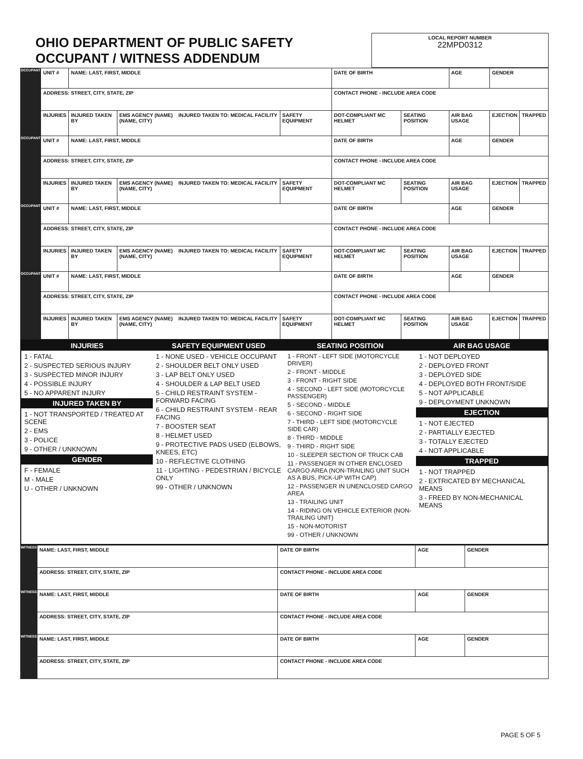| OHIO DEPARTMENT OF PUBLIC SAFETY OCCUPANT / WITNESS ADDENDUM | LOCAL REPORT NUMBER 22MPD0312 |
| OCCUPANT | UNIT # | NAME: LAST, FIRST, MIDDLE | | | DATE OF BIRTH | | AGE | GENDER | |
| | ADDRESS: STREET, CITY, STATE, ZIP | | | | CONTACT PHONE - INCLUDE AREA CODE | | | | |
| | INJURIES | INJURED TAKEN BY | EMS AGENCY (NAME) INJURED TAKEN TO: MEDICAL FACILITY (NAME, CITY) | SAFETY EQUIPMENT | DOT-COMPLIANT MC HELMET | SEATING POSITION | AIR BAG USAGE | EJECTION | TRAPPED |
| OCCUPANT | UNIT # | NAME: LAST, FIRST, MIDDLE | | | DATE OF BIRTH | | AGE | GENDER | |
| | ADDRESS: STREET, CITY, STATE, ZIP | | | | CONTACT PHONE - INCLUDE AREA CODE | | | | |
| | INJURIES | INJURED TAKEN BY | EMS AGENCY (NAME) INJURED TAKEN TO: MEDICAL FACILITY (NAME, CITY) | SAFETY EQUIPMENT | DOT-COMPLIANT MC HELMET | SEATING POSITION | AIR BAG USAGE | EJECTION | TRAPPED |
| OCCUPANT | UNIT # | NAME: LAST, FIRST, MIDDLE | | | DATE OF BIRTH | | AGE | GENDER | |
| | ADDRESS: STREET, CITY, STATE, ZIP | | | | CONTACT PHONE - INCLUDE AREA CODE | | | | |
| | INJURIES | INJURED TAKEN BY | EMS AGENCY (NAME) INJURED TAKEN TO: MEDICAL FACILITY (NAME, CITY) | SAFETY EQUIPMENT | DOT-COMPLIANT MC HELMET | SEATING POSITION | AIR BAG USAGE | EJECTION | TRAPPED |
| OCCUPANT | UNIT # | NAME: LAST, FIRST, MIDDLE | | | DATE OF BIRTH | | AGE | GENDER | |
| | ADDRESS: STREET, CITY, STATE, ZIP | | | | CONTACT PHONE - INCLUDE AREA CODE | | | | |
| | INJURIES | INJURED TAKEN BY | EMS AGENCY (NAME) INJURED TAKEN TO: MEDICAL FACILITY (NAME, CITY) | SAFETY EQUIPMENT | DOT-COMPLIANT MC HELMET | SEATING POSITION | AIR BAG USAGE | EJECTION | TRAPPED |
INJURIES
1 - FATAL
2 - SUSPECTED SERIOUS INJURY
3 - SUSPECTED MINOR INJURY
4 - POSSIBLE INJURY
5 - NO APPARENT INJURY
INJURED TAKEN BY
1 - NOT TRANSPORTED / TREATED AT SCENE
2 - EMS
3 - POLICE
9 - OTHER / UNKNOWN
GENDER
F - FEMALE
M - MALE
U - OTHER / UNKNOWN
SAFETY EQUIPMENT USED
1 - NONE USED - VEHICLE OCCUPANT
2 - SHOULDER BELT ONLY USED
3 - LAP BELT ONLY USED
4 - SHOULDER & LAP BELT USED
5 - CHILD RESTRAINT SYSTEM - FORWARD FACING
6 - CHILD RESTRAINT SYSTEM - REAR FACING
7 - BOOSTER SEAT
8 - HELMET USED
9 - PROTECTIVE PADS USED (ELBOWS, KNEES, ETC)
10 - REFLECTIVE CLOTHING
11 - LIGHTING - PEDESTRIAN / BICYCLE ONLY
99 - OTHER / UNKNOWN
SEATING POSITION
1 - FRONT - LEFT SIDE (MOTORCYCLE DRIVER)
2 - FRONT - MIDDLE
3 - FRONT - RIGHT SIDE
4 - SECOND - LEFT SIDE (MOTORCYCLE PASSENGER)
5 - SECOND - MIDDLE
6 - SECOND - RIGHT SIDE
7 - THIRD - LEFT SIDE (MOTORCYCLE SIDE CAR)
8 - THIRD - MIDDLE
9 - THIRD - RIGHT SIDE
10 - SLEEPER SECTION OF TRUCK CAB
11 - PASSENGER IN OTHER ENCLOSED CARGO AREA (NON-TRAILING UNIT SUCH AS A BUS, PICK-UP WITH CAP)
12 - PASSENGER IN UNENCLOSED CARGO AREA
13 - TRAILING UNIT
14 - RIDING ON VEHICLE EXTERIOR (NON-TRAILING UNIT)
15 - NON-MOTORIST
99 - OTHER / UNKNOWN
AIR BAG USAGE
1 - NOT DEPLOYED
2 - DEPLOYED FRONT
3 - DEPLOYED SIDE
4 - DEPLOYED BOTH FRONT/SIDE
5 - NOT APPLICABLE
9 - DEPLOYMENT UNKNOWN
EJECTION
1 - NOT EJECTED
2 - PARTIALLY EJECTED
3 - TOTALLY EJECTED
4 - NOT APPLICABLE
TRAPPED
1 - NOT TRAPPED
2 - EXTRICATED BY MECHANICAL MEANS
3 - FREED BY NON-MECHANICAL MEANS
| WITNESS | NAME: LAST, FIRST, MIDDLE | DATE OF BIRTH | AGE | GENDER |
| | ADDRESS: STREET, CITY, STATE, ZIP | CONTACT PHONE - INCLUDE AREA CODE | | |
| WITNESS | NAME: LAST, FIRST, MIDDLE | DATE OF BIRTH | AGE | GENDER |
| | ADDRESS: STREET, CITY, STATE, ZIP | CONTACT PHONE - INCLUDE AREA CODE | | |
| WITNESS | NAME: LAST, FIRST, MIDDLE | DATE OF BIRTH | AGE | GENDER |
| | ADDRESS: STREET, CITY, STATE, ZIP | CONTACT PHONE - INCLUDE AREA CODE | | |
PAGE 5 OF 5